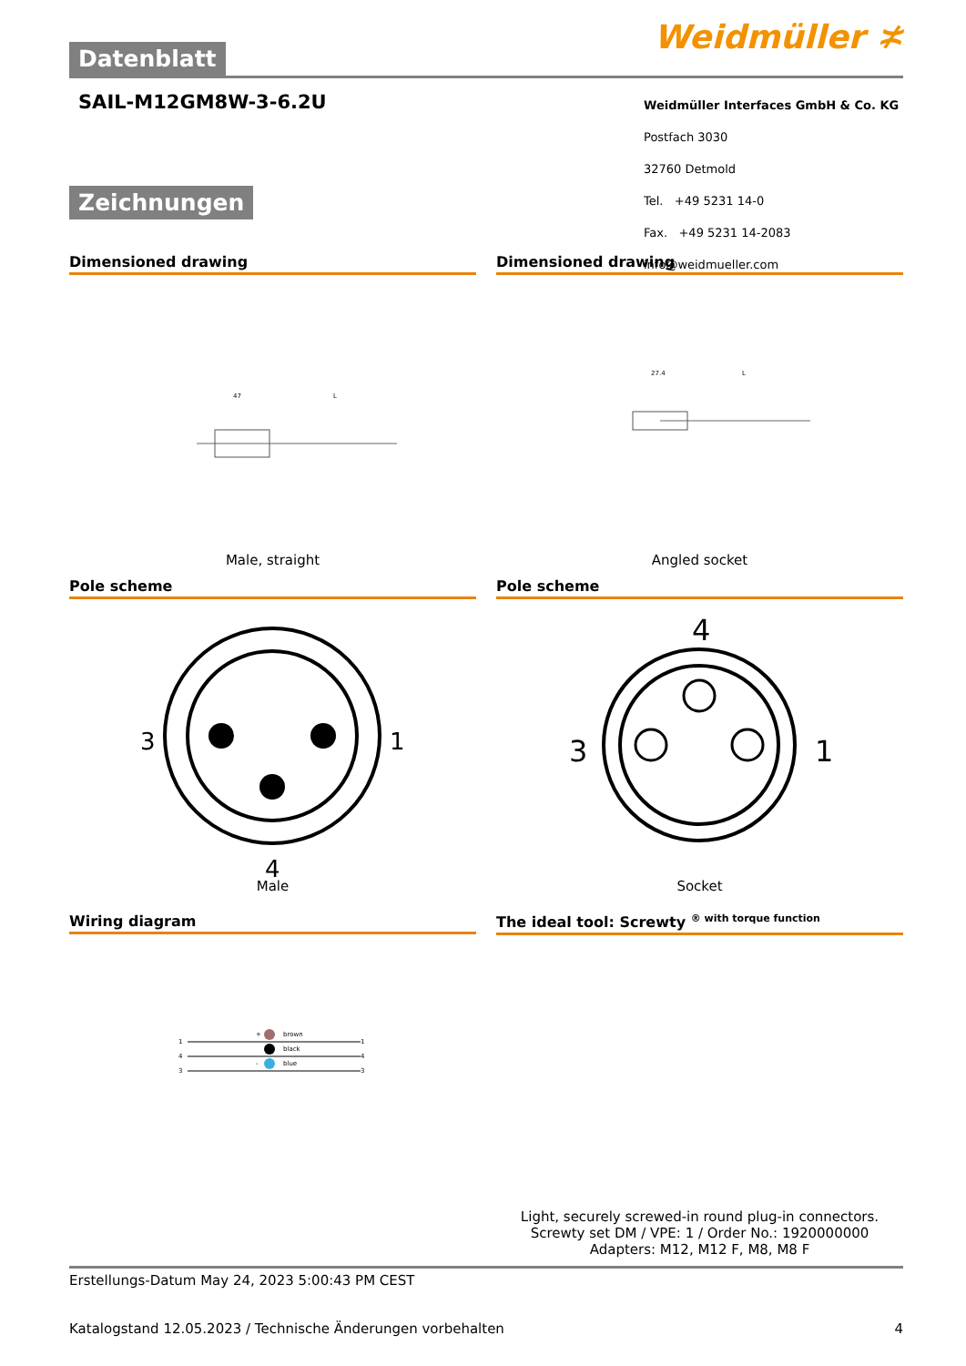Datenblatt
Weidmüller ≭
SAIL-M12GM8W-3-6.2U
Zeichnungen
Weidmüller Interfaces GmbH & Co. KG
Postfach 3030
32760 Detmold
Tel. +49 5231 14-0
Fax. +49 5231 14-2083
info@weidmueller.com
Dimensioned drawing
47
L
Male, straight
Dimensioned drawing
27.4
L
Angled socket
Pole scheme
3
1
4
Male
Pole scheme
4
3
1
Socket
Wiring diagram
1
4
3
brown
black
blue
+
-
1
4
3
The ideal tool: Screwty <sup>® with torque function</sup>
Light, securely screwed-in round plug-in connectors. Screwty set DM / VPE: 1 / Order No.: 1920000000 Adapters: M12, M12 F, M8, M8 F
Erstellungs-Datum May 24, 2023 5:00:43 PM CEST
Katalogstand 12.05.2023 / Technische Änderungen vorbehalten 4